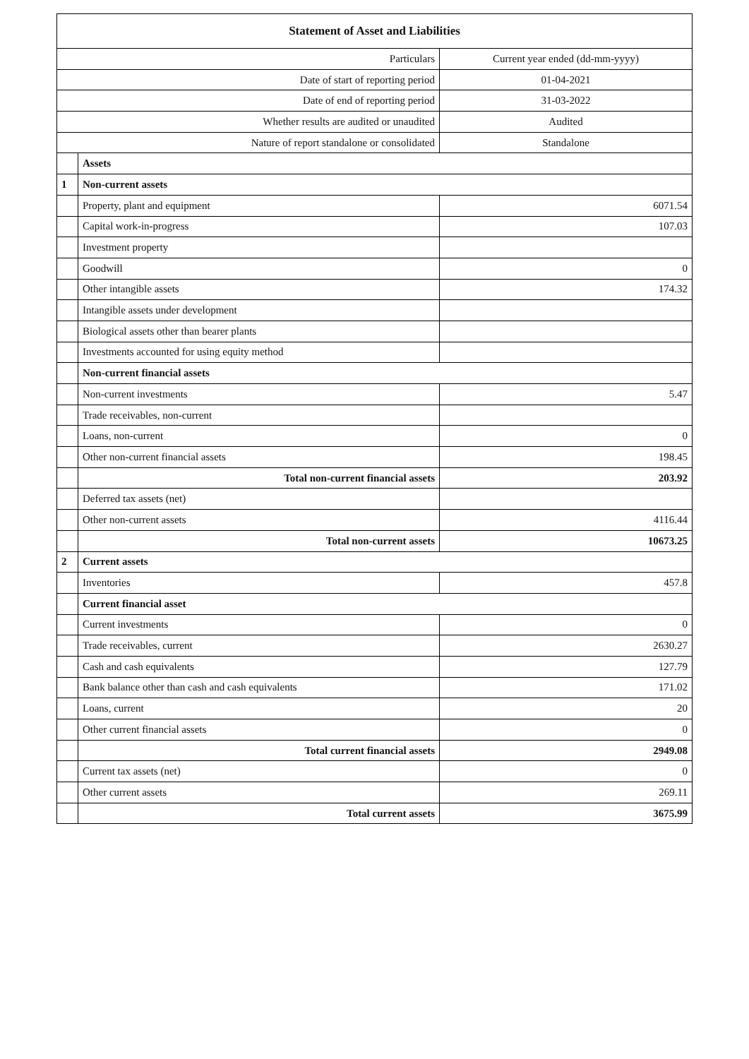| Statement of Asset and Liabilities | | |
| --- | --- | --- |
| Particulars | | Current year ended (dd-mm-yyyy) |
| Date of start of reporting period | | 01-04-2021 |
| Date of end of reporting period | | 31-03-2022 |
| Whether results are audited or unaudited | | Audited |
| Nature of report standalone or consolidated | | Standalone |
| | Assets | |
| 1 | Non-current assets | |
| | Property, plant and equipment | 6071.54 |
| | Capital work-in-progress | 107.03 |
| | Investment property | |
| | Goodwill | 0 |
| | Other intangible assets | 174.32 |
| | Intangible assets under development | |
| | Biological assets other than bearer plants | |
| | Investments accounted for using equity method | |
| | Non-current financial assets | |
| | Non-current investments | 5.47 |
| | Trade receivables, non-current | |
| | Loans, non-current | 0 |
| | Other non-current financial assets | 198.45 |
| | Total non-current financial assets | 203.92 |
| | Deferred tax assets (net) | |
| | Other non-current assets | 4116.44 |
| | Total non-current assets | 10673.25 |
| 2 | Current assets | |
| | Inventories | 457.8 |
| | Current financial asset | |
| | Current investments | 0 |
| | Trade receivables, current | 2630.27 |
| | Cash and cash equivalents | 127.79 |
| | Bank balance other than cash and cash equivalents | 171.02 |
| | Loans, current | 20 |
| | Other current financial assets | 0 |
| | Total current financial assets | 2949.08 |
| | Current tax assets (net) | 0 |
| | Other current assets | 269.11 |
| | Total current assets | 3675.99 |